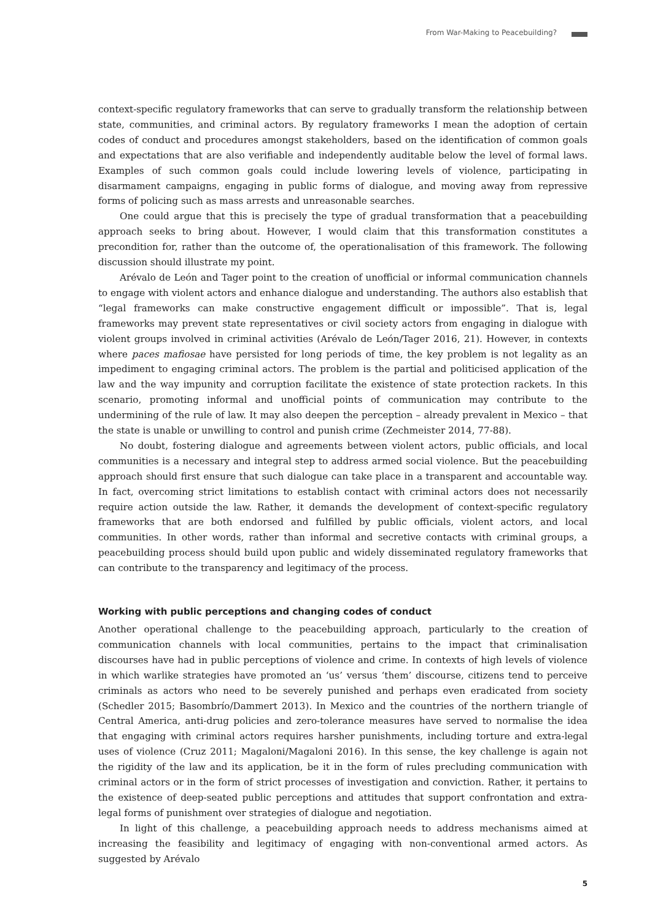From War-Making to Peacebuilding?
context-specific regulatory frameworks that can serve to gradually transform the relationship between state, communities, and criminal actors. By regulatory frameworks I mean the adoption of certain codes of conduct and procedures amongst stakeholders, based on the identification of common goals and expectations that are also verifiable and independently auditable below the level of formal laws. Examples of such common goals could include lowering levels of violence, participating in disarmament campaigns, engaging in public forms of dialogue, and moving away from repressive forms of policing such as mass arrests and unreasonable searches.
One could argue that this is precisely the type of gradual transformation that a peacebuilding approach seeks to bring about. However, I would claim that this transformation constitutes a precondition for, rather than the outcome of, the operationalisation of this framework. The following discussion should illustrate my point.
Arévalo de León and Tager point to the creation of unofficial or informal communication channels to engage with violent actors and enhance dialogue and understanding. The authors also establish that “legal frameworks can make constructive engagement difficult or impossible”. That is, legal frameworks may prevent state representatives or civil society actors from engaging in dialogue with violent groups involved in criminal activities (Arévalo de León/Tager 2016, 21). However, in contexts where paces mafiosae have persisted for long periods of time, the key problem is not legality as an impediment to engaging criminal actors. The problem is the partial and politicised application of the law and the way impunity and corruption facilitate the existence of state protection rackets. In this scenario, promoting informal and unofficial points of communication may contribute to the undermining of the rule of law. It may also deepen the perception – already prevalent in Mexico – that the state is unable or unwilling to control and punish crime (Zechmeister 2014, 77-88).
No doubt, fostering dialogue and agreements between violent actors, public officials, and local communities is a necessary and integral step to address armed social violence. But the peacebuilding approach should first ensure that such dialogue can take place in a transparent and accountable way. In fact, overcoming strict limitations to establish contact with criminal actors does not necessarily require action outside the law. Rather, it demands the development of context-specific regulatory frameworks that are both endorsed and fulfilled by public officials, violent actors, and local communities. In other words, rather than informal and secretive contacts with criminal groups, a peacebuilding process should build upon public and widely disseminated regulatory frameworks that can contribute to the transparency and legitimacy of the process.
Working with public perceptions and changing codes of conduct
Another operational challenge to the peacebuilding approach, particularly to the creation of communication channels with local communities, pertains to the impact that criminalisation discourses have had in public perceptions of violence and crime. In contexts of high levels of violence in which warlike strategies have promoted an ‘us’ versus ‘them’ discourse, citizens tend to perceive criminals as actors who need to be severely punished and perhaps even eradicated from society (Schedler 2015; Basombrío/Dammert 2013). In Mexico and the countries of the northern triangle of Central America, anti-drug policies and zero-tolerance measures have served to normalise the idea that engaging with criminal actors requires harsher punishments, including torture and extra-legal uses of violence (Cruz 2011; Magaloni/Magaloni 2016). In this sense, the key challenge is again not the rigidity of the law and its application, be it in the form of rules precluding communication with criminal actors or in the form of strict processes of investigation and conviction. Rather, it pertains to the existence of deep-seated public perceptions and attitudes that support confrontation and extra-legal forms of punishment over strategies of dialogue and negotiation.
In light of this challenge, a peacebuilding approach needs to address mechanisms aimed at increasing the feasibility and legitimacy of engaging with non-conventional armed actors. As suggested by Arévalo
5